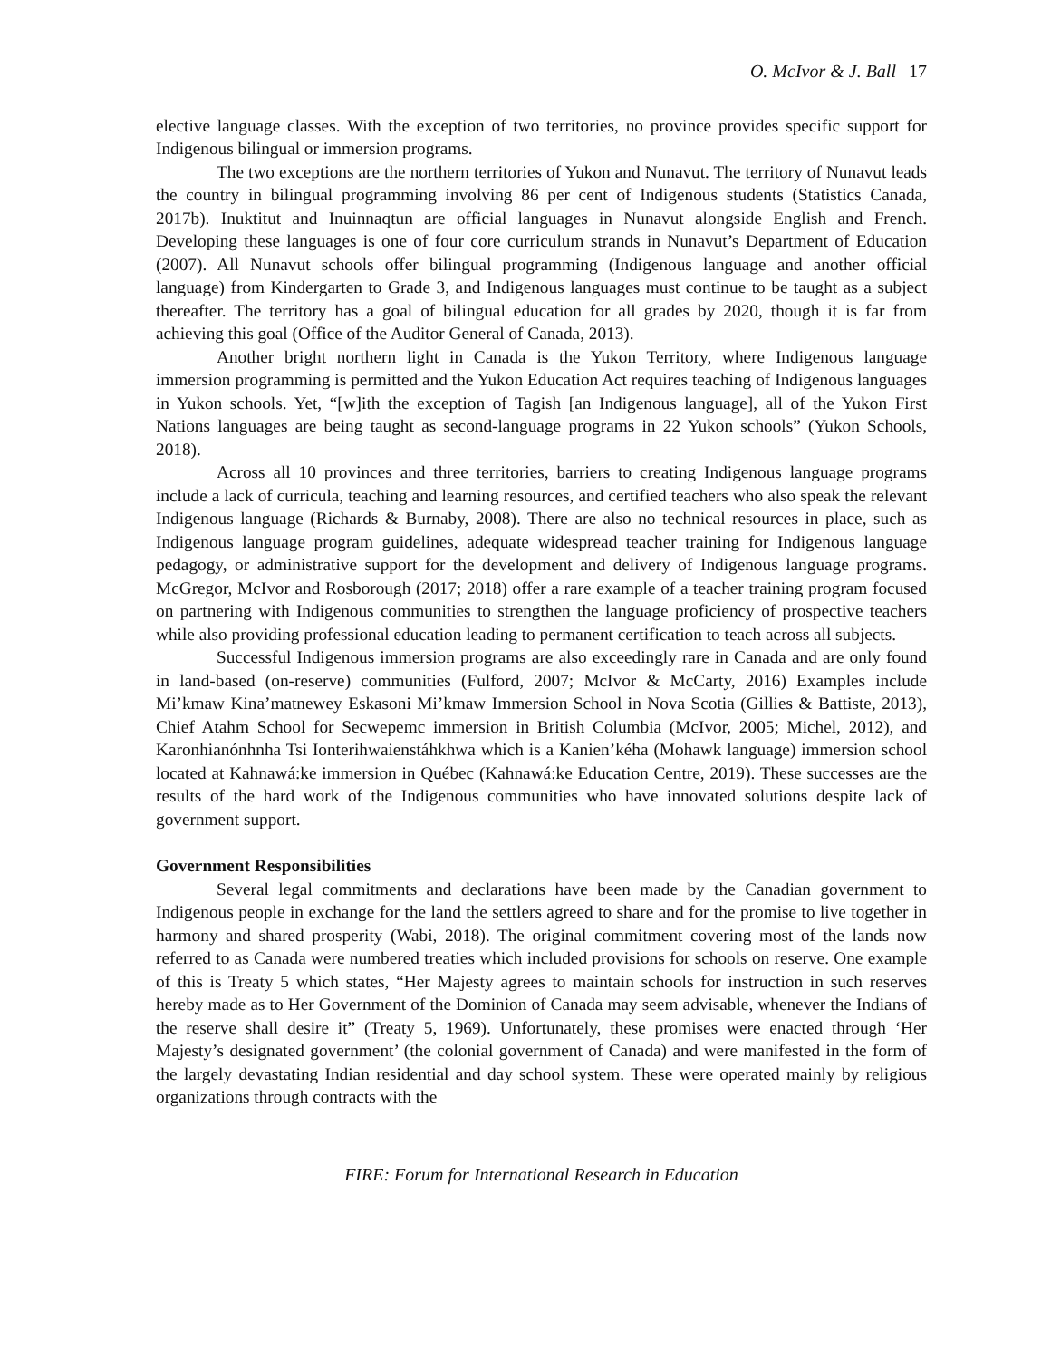O. McIvor & J. Ball 17
elective language classes. With the exception of two territories, no province provides specific support for Indigenous bilingual or immersion programs.
The two exceptions are the northern territories of Yukon and Nunavut. The territory of Nunavut leads the country in bilingual programming involving 86 per cent of Indigenous students (Statistics Canada, 2017b). Inuktitut and Inuinnaqtun are official languages in Nunavut alongside English and French. Developing these languages is one of four core curriculum strands in Nunavut’s Department of Education (2007). All Nunavut schools offer bilingual programming (Indigenous language and another official language) from Kindergarten to Grade 3, and Indigenous languages must continue to be taught as a subject thereafter. The territory has a goal of bilingual education for all grades by 2020, though it is far from achieving this goal (Office of the Auditor General of Canada, 2013).
Another bright northern light in Canada is the Yukon Territory, where Indigenous language immersion programming is permitted and the Yukon Education Act requires teaching of Indigenous languages in Yukon schools. Yet, “[w]ith the exception of Tagish [an Indigenous language], all of the Yukon First Nations languages are being taught as second-language programs in 22 Yukon schools” (Yukon Schools, 2018).
Across all 10 provinces and three territories, barriers to creating Indigenous language programs include a lack of curricula, teaching and learning resources, and certified teachers who also speak the relevant Indigenous language (Richards & Burnaby, 2008). There are also no technical resources in place, such as Indigenous language program guidelines, adequate widespread teacher training for Indigenous language pedagogy, or administrative support for the development and delivery of Indigenous language programs. McGregor, McIvor and Rosborough (2017; 2018) offer a rare example of a teacher training program focused on partnering with Indigenous communities to strengthen the language proficiency of prospective teachers while also providing professional education leading to permanent certification to teach across all subjects.
Successful Indigenous immersion programs are also exceedingly rare in Canada and are only found in land-based (on-reserve) communities (Fulford, 2007; McIvor & McCarty, 2016) Examples include Mi’kmaw Kina’matnewey Eskasoni Mi’kmaw Immersion School in Nova Scotia (Gillies & Battiste, 2013), Chief Atahm School for Secwepemc immersion in British Columbia (McIvor, 2005; Michel, 2012), and Karonhianónhnha Tsi Ionterihwaienstáhkhwa which is a Kanien’kéha (Mohawk language) immersion school located at Kahnawá:ke immersion in Québec (Kahnawá:ke Education Centre, 2019). These successes are the results of the hard work of the Indigenous communities who have innovated solutions despite lack of government support.
Government Responsibilities
Several legal commitments and declarations have been made by the Canadian government to Indigenous people in exchange for the land the settlers agreed to share and for the promise to live together in harmony and shared prosperity (Wabi, 2018). The original commitment covering most of the lands now referred to as Canada were numbered treaties which included provisions for schools on reserve. One example of this is Treaty 5 which states, “Her Majesty agrees to maintain schools for instruction in such reserves hereby made as to Her Government of the Dominion of Canada may seem advisable, whenever the Indians of the reserve shall desire it” (Treaty 5, 1969). Unfortunately, these promises were enacted through ‘Her Majesty’s designated government’ (the colonial government of Canada) and were manifested in the form of the largely devastating Indian residential and day school system. These were operated mainly by religious organizations through contracts with the
FIRE: Forum for International Research in Education